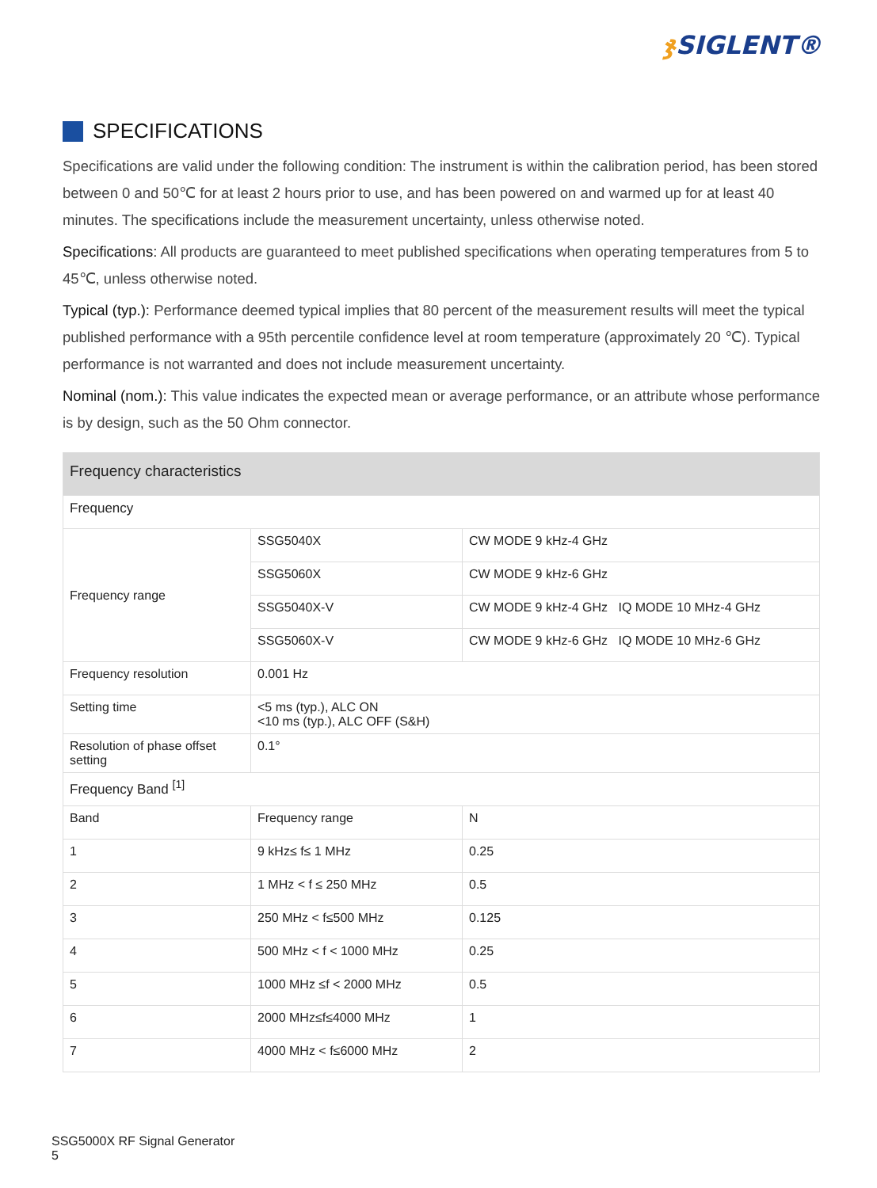ჯ SIGLENT®
SPECIFICATIONS
Specifications are valid under the following condition: The instrument is within the calibration period, has been stored between 0 and 50℃ for at least 2 hours prior to use, and has been powered on and warmed up for at least 40 minutes. The specifications include the measurement uncertainty, unless otherwise noted.
Specifications: All products are guaranteed to meet published specifications when operating temperatures from 5 to 45℃, unless otherwise noted.
Typical (typ.): Performance deemed typical implies that 80 percent of the measurement results will meet the typical published performance with a 95th percentile confidence level at room temperature (approximately 20 ℃). Typical performance is not warranted and does not include measurement uncertainty.
Nominal (nom.): This value indicates the expected mean or average performance, or an attribute whose performance is by design, such as the 50 Ohm connector.
| Frequency characteristics | | |
| Frequency | | |
| Frequency range | SSG5040X | CW MODE 9 kHz-4 GHz |
| | SSG5060X | CW MODE 9 kHz-6 GHz |
| | SSG5040X-V | CW MODE 9 kHz-4 GHz IQ MODE 10 MHz-4 GHz |
| | SSG5060X-V | CW MODE 9 kHz-6 GHz IQ MODE 10 MHz-6 GHz |
| Frequency resolution | 0.001 Hz | |
| Setting time | <5 ms (typ.), ALC ON <10 ms (typ.), ALC OFF (S&H) | |
| Resolution of phase offset setting | 0.1° | |
| Frequency Band <sup>[1]</sup> | | |
| Band | Frequency range | N |
| 1 | 9 kHz≤ f≤ 1 MHz | 0.25 |
| 2 | 1 MHz < f ≤ 250 MHz | 0.5 |
| 3 | 250 MHz < f≤500 MHz | 0.125 |
| 4 | 500 MHz < f < 1000 MHz | 0.25 |
| 5 | 1000 MHz ≤f < 2000 MHz | 0.5 |
| 6 | 2000 MHz≤f≤4000 MHz | 1 |
| 7 | 4000 MHz < f≤6000 MHz | 2 |
SSG5000X RF Signal Generator
5